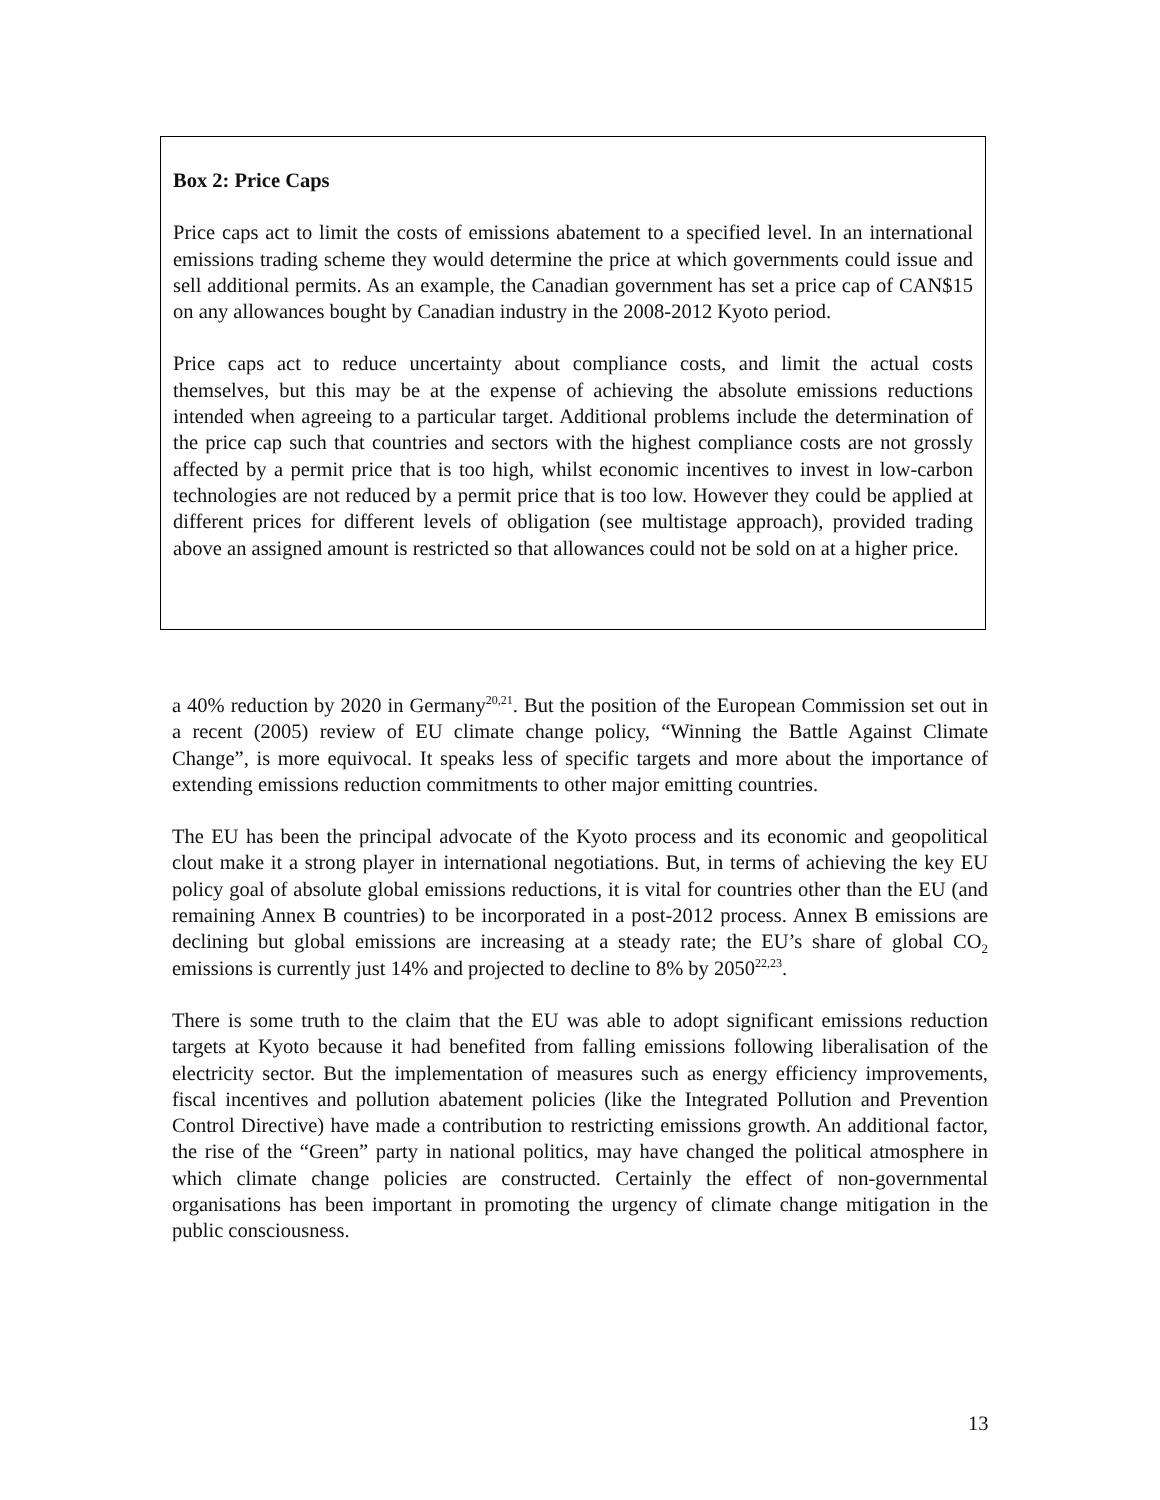Box 2: Price Caps
Price caps act to limit the costs of emissions abatement to a specified level. In an international emissions trading scheme they would determine the price at which governments could issue and sell additional permits. As an example, the Canadian government has set a price cap of CAN$15 on any allowances bought by Canadian industry in the 2008-2012 Kyoto period.
Price caps act to reduce uncertainty about compliance costs, and limit the actual costs themselves, but this may be at the expense of achieving the absolute emissions reductions intended when agreeing to a particular target. Additional problems include the determination of the price cap such that countries and sectors with the highest compliance costs are not grossly affected by a permit price that is too high, whilst economic incentives to invest in low-carbon technologies are not reduced by a permit price that is too low. However they could be applied at different prices for different levels of obligation (see multistage approach), provided trading above an assigned amount is restricted so that allowances could not be sold on at a higher price.
a 40% reduction by 2020 in Germany<sup>20,21</sup>. But the position of the European Commission set out in a recent (2005) review of EU climate change policy, “Winning the Battle Against Climate Change”, is more equivocal. It speaks less of specific targets and more about the importance of extending emissions reduction commitments to other major emitting countries.
The EU has been the principal advocate of the Kyoto process and its economic and geopolitical clout make it a strong player in international negotiations. But, in terms of achieving the key EU policy goal of absolute global emissions reductions, it is vital for countries other than the EU (and remaining Annex B countries) to be incorporated in a post-2012 process. Annex B emissions are declining but global emissions are increasing at a steady rate; the EU’s share of global CO<sub>2</sub> emissions is currently just 14% and projected to decline to 8% by 2050<sup>22,23</sup>.
There is some truth to the claim that the EU was able to adopt significant emissions reduction targets at Kyoto because it had benefited from falling emissions following liberalisation of the electricity sector. But the implementation of measures such as energy efficiency improvements, fiscal incentives and pollution abatement policies (like the Integrated Pollution and Prevention Control Directive) have made a contribution to restricting emissions growth. An additional factor, the rise of the “Green” party in national politics, may have changed the political atmosphere in which climate change policies are constructed. Certainly the effect of non-governmental organisations has been important in promoting the urgency of climate change mitigation in the public consciousness.
13